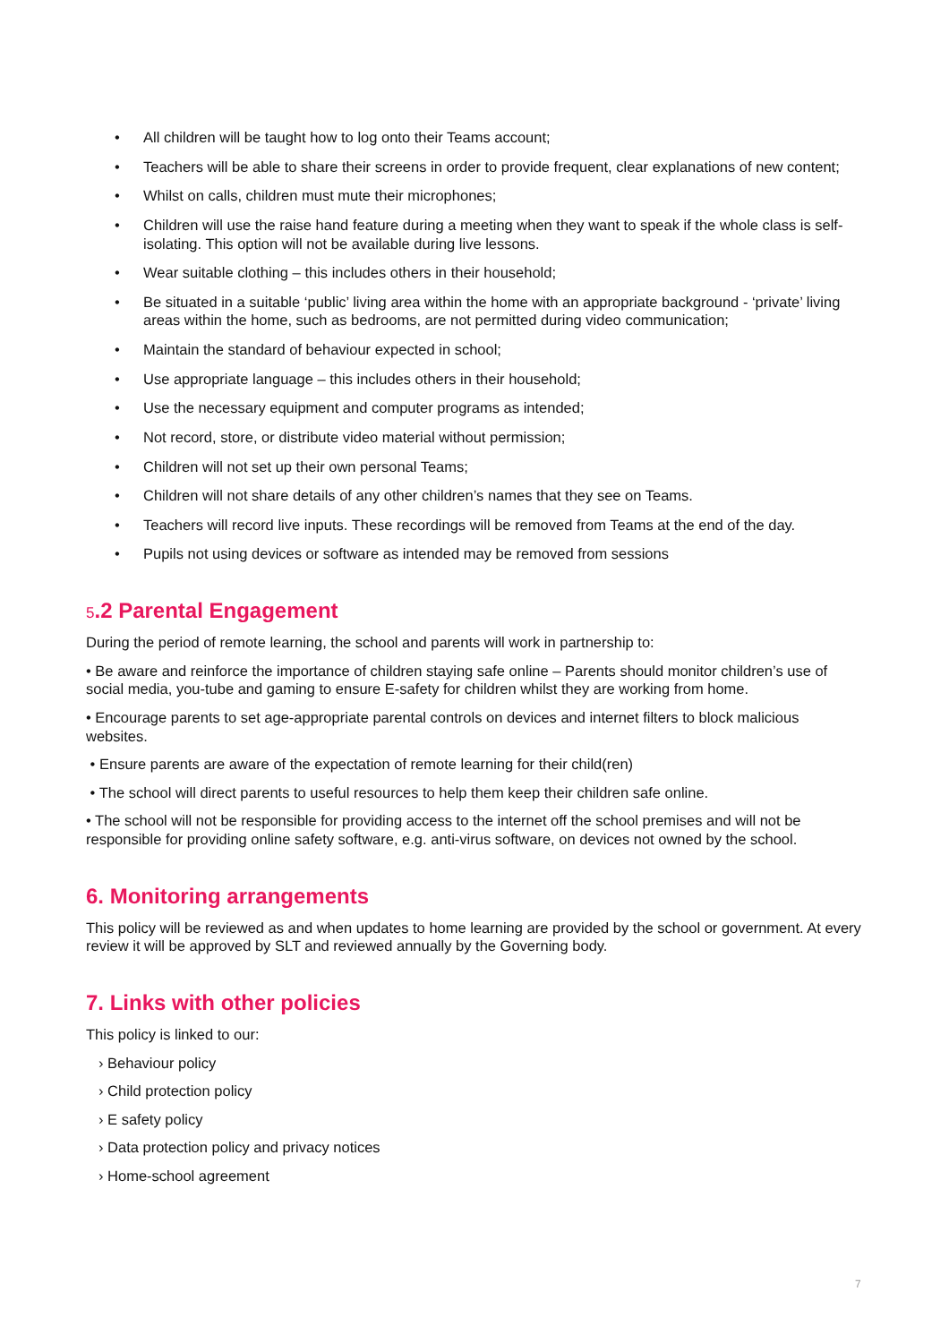• All children will be taught how to log onto their Teams account;
• Teachers will be able to share their screens in order to provide frequent, clear explanations of new content;
• Whilst on calls, children must mute their microphones;
• Children will use the raise hand feature during a meeting when they want to speak if the whole class is self-isolating. This option will not be available during live lessons.
• Wear suitable clothing – this includes others in their household;
• Be situated in a suitable ‘public’ living area within the home with an appropriate background - ‘private’ living areas within the home, such as bedrooms, are not permitted during video communication;
• Maintain the standard of behaviour expected in school;
• Use appropriate language – this includes others in their household;
• Use the necessary equipment and computer programs as intended;
• Not record, store, or distribute video material without permission;
• Children will not set up their own personal Teams;
• Children will not share details of any other children’s names that they see on Teams.
• Teachers will record live inputs. These recordings will be removed from Teams at the end of the day.
• Pupils not using devices or software as intended may be removed from sessions
5.2 Parental Engagement
During the period of remote learning, the school and parents will work in partnership to:
• Be aware and reinforce the importance of children staying safe online – Parents should monitor children’s use of social media, you-tube and gaming to ensure E-safety for children whilst they are working from home.
• Encourage parents to set age-appropriate parental controls on devices and internet filters to block malicious websites.
• Ensure parents are aware of the expectation of remote learning for their child(ren)
• The school will direct parents to useful resources to help them keep their children safe online.
• The school will not be responsible for providing access to the internet off the school premises and will not be responsible for providing online safety software, e.g. anti-virus software, on devices not owned by the school.
6. Monitoring arrangements
This policy will be reviewed as and when updates to home learning are provided by the school or government. At every review it will be approved by SLT and reviewed annually by the Governing body.
7. Links with other policies
This policy is linked to our:
› Behaviour policy
› Child protection policy
› E safety policy
› Data protection policy and privacy notices
› Home-school agreement
7